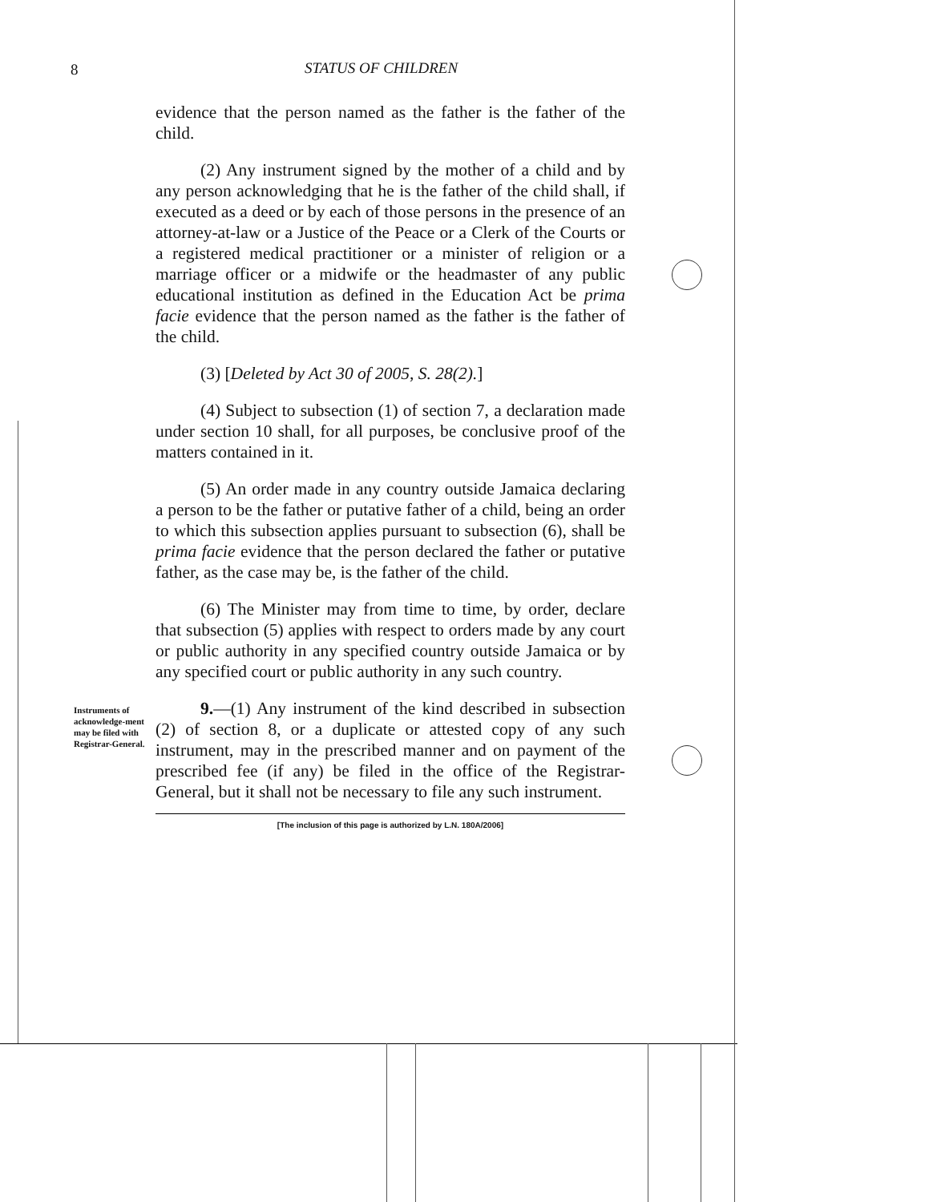8 STATUS OF CHILDREN
evidence that the person named as the father is the father of the child.
(2) Any instrument signed by the mother of a child and by any person acknowledging that he is the father of the child shall, if executed as a deed or by each of those persons in the presence of an attorney-at-law or a Justice of the Peace or a Clerk of the Courts or a registered medical practitioner or a minister of religion or a marriage officer or a midwife or the headmaster of any public educational institution as defined in the Education Act be prima facie evidence that the person named as the father is the father of the child.
(3) [Deleted by Act 30 of 2005, S. 28(2).]
(4) Subject to subsection (1) of section 7, a declaration made under section 10 shall, for all purposes, be conclusive proof of the matters contained in it.
(5) An order made in any country outside Jamaica declaring a person to be the father or putative father of a child, being an order to which this subsection applies pursuant to subsection (6), shall be prima facie evidence that the person declared the father or putative father, as the case may be, is the father of the child.
(6) The Minister may from time to time, by order, declare that subsection (5) applies with respect to orders made by any court or public authority in any specified country outside Jamaica or by any specified court or public authority in any such country.
Instruments of acknowledge-ment may be filed with Registrar-General.
9.—(1) Any instrument of the kind described in subsection (2) of section 8, or a duplicate or attested copy of any such instrument, may in the prescribed manner and on payment of the prescribed fee (if any) be filed in the office of the Registrar-General, but it shall not be necessary to file any such instrument.
[The inclusion of this page is authorized by L.N. 180A/2006]